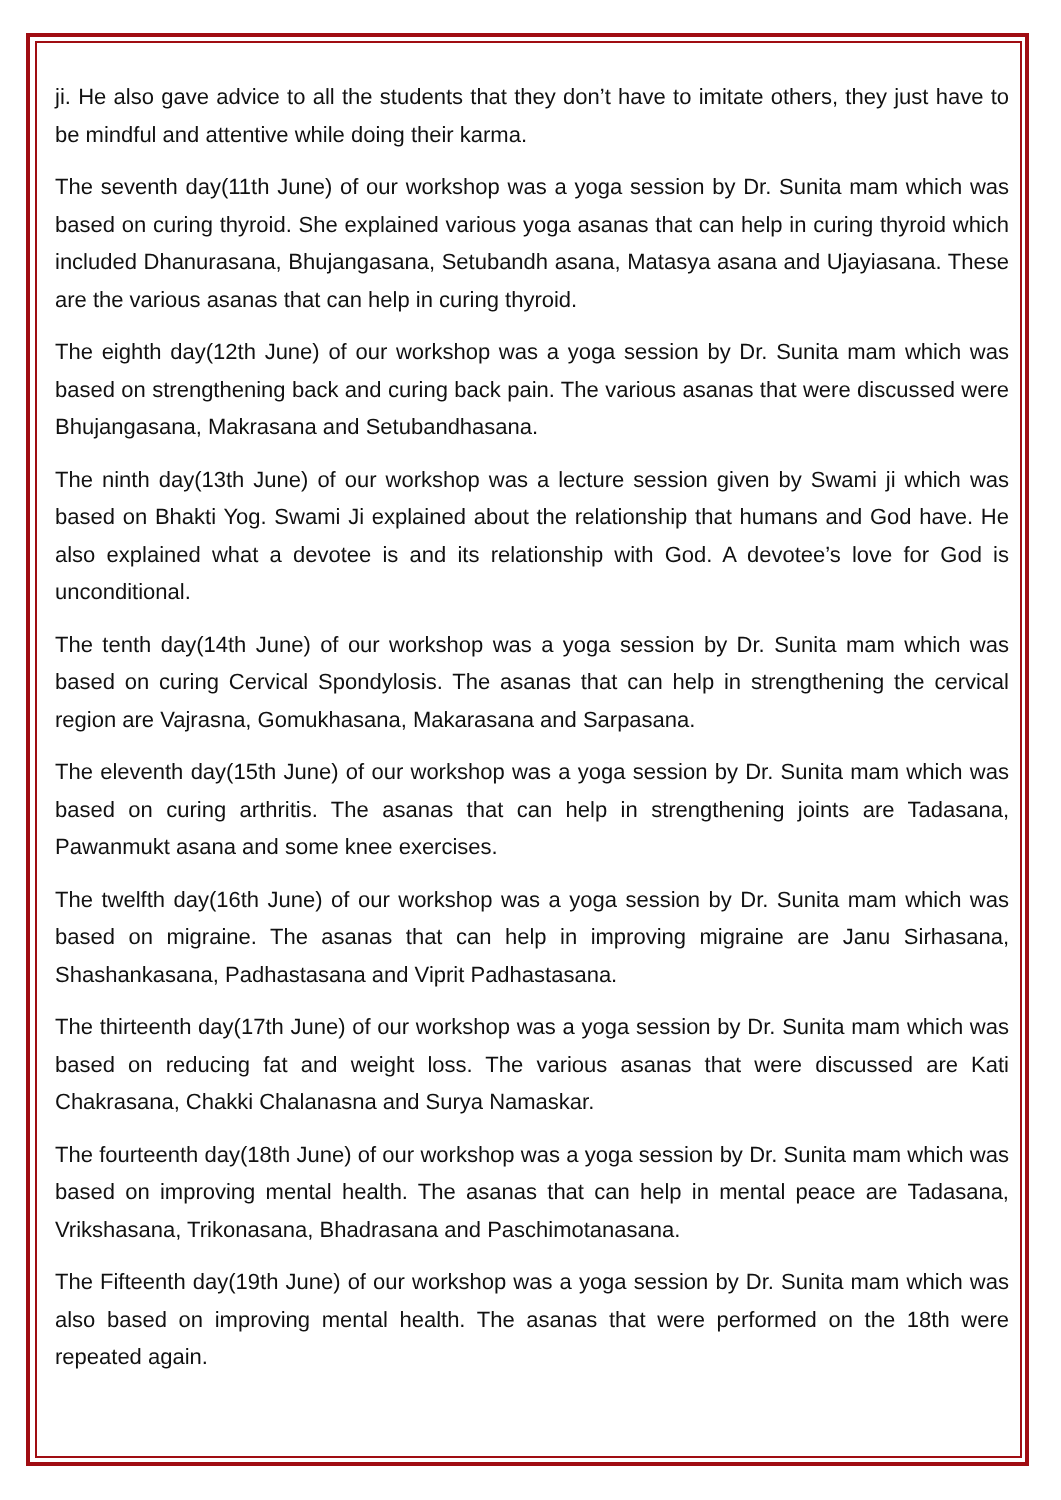ji. He also gave advice to all the students that they don’t have to imitate others, they just have to be mindful and attentive while doing their karma.
The seventh day(11th June) of our workshop was a yoga session by Dr. Sunita mam which was based on curing thyroid. She explained various yoga asanas that can help in curing thyroid which included Dhanurasana, Bhujangasana, Setubandh asana, Matasya asana and Ujayiasana. These are the various asanas that can help in curing thyroid.
The eighth day(12th June) of our workshop was a yoga session by Dr. Sunita mam which was based on strengthening back and curing back pain. The various asanas that were discussed were Bhujangasana, Makrasana and Setubandhasana.
The ninth day(13th June) of our workshop was a lecture session given by Swami ji which was based on Bhakti Yog. Swami Ji explained about the relationship that humans and God have. He also explained what a devotee is and its relationship with God. A devotee’s love for God is unconditional.
The tenth day(14th June) of our workshop was a yoga session by Dr. Sunita mam which was based on curing Cervical Spondylosis. The asanas that can help in strengthening the cervical region are Vajrasna, Gomukhasana, Makarasana and Sarpasana.
The eleventh day(15th June) of our workshop was a yoga session by Dr. Sunita mam which was based on curing arthritis. The asanas that can help in strengthening joints are Tadasana, Pawanmukt asana and some knee exercises.
The twelfth day(16th June) of our workshop was a yoga session by Dr. Sunita mam which was based on migraine. The asanas that can help in improving migraine are Janu Sirhasana, Shashankasana, Padhastasana and Viprit Padhastasana.
The thirteenth day(17th June) of our workshop was a yoga session by Dr. Sunita mam which was based on reducing fat and weight loss. The various asanas that were discussed are Kati Chakrasana, Chakki Chalanasna and Surya Namaskar.
The fourteenth day(18th June) of our workshop was a yoga session by Dr. Sunita mam which was based on improving mental health. The asanas that can help in mental peace are Tadasana, Vrikshasana, Trikonasana, Bhadrasana and Paschimotanasana.
The Fifteenth day(19th June) of our workshop was a yoga session by Dr. Sunita mam which was also based on improving mental health. The asanas that were performed on the 18th were repeated again.